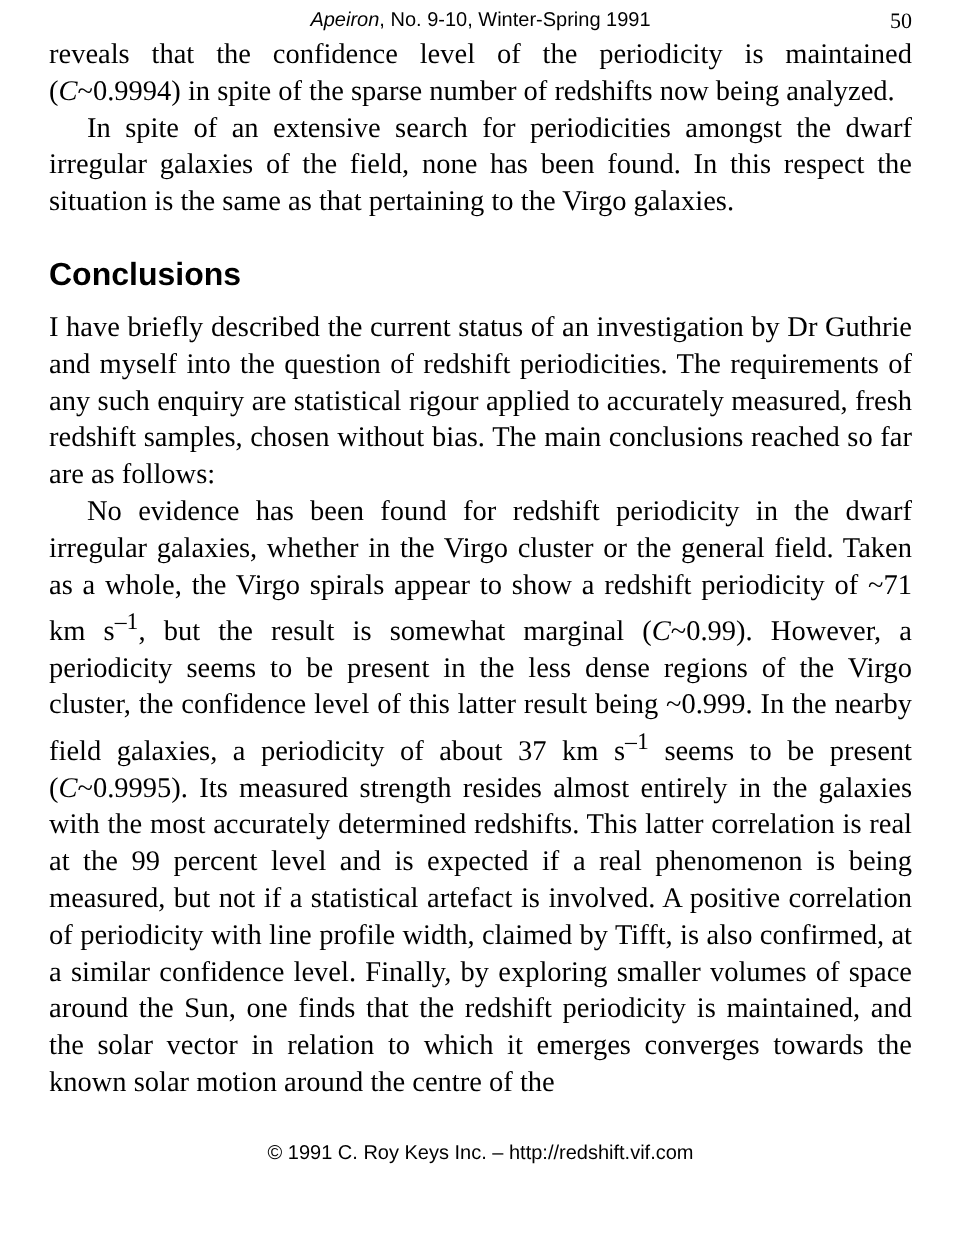Apeiron, No. 9-10, Winter-Spring 1991 50
reveals that the confidence level of the periodicity is maintained (C~0.9994) in spite of the sparse number of redshifts now being analyzed.
In spite of an extensive search for periodicities amongst the dwarf irregular galaxies of the field, none has been found. In this respect the situation is the same as that pertaining to the Virgo galaxies.
Conclusions
I have briefly described the current status of an investigation by Dr Guthrie and myself into the question of redshift periodicities. The requirements of any such enquiry are statistical rigour applied to accurately measured, fresh redshift samples, chosen without bias. The main conclusions reached so far are as follows:
No evidence has been found for redshift periodicity in the dwarf irregular galaxies, whether in the Virgo cluster or the general field. Taken as a whole, the Virgo spirals appear to show a redshift periodicity of ~71 km s<sup>–1</sup>, but the result is somewhat marginal (C~0.99). However, a periodicity seems to be present in the less dense regions of the Virgo cluster, the confidence level of this latter result being ~0.999. In the nearby field galaxies, a periodicity of about 37 km s<sup>–1</sup> seems to be present (C~0.9995). Its measured strength resides almost entirely in the galaxies with the most accurately determined redshifts. This latter correlation is real at the 99 percent level and is expected if a real phenomenon is being measured, but not if a statistical artefact is involved. A positive correlation of periodicity with line profile width, claimed by Tifft, is also confirmed, at a similar confidence level. Finally, by exploring smaller volumes of space around the Sun, one finds that the redshift periodicity is maintained, and the solar vector in relation to which it emerges converges towards the known solar motion around the centre of the
© 1991 C. Roy Keys Inc. – http://redshift.vif.com